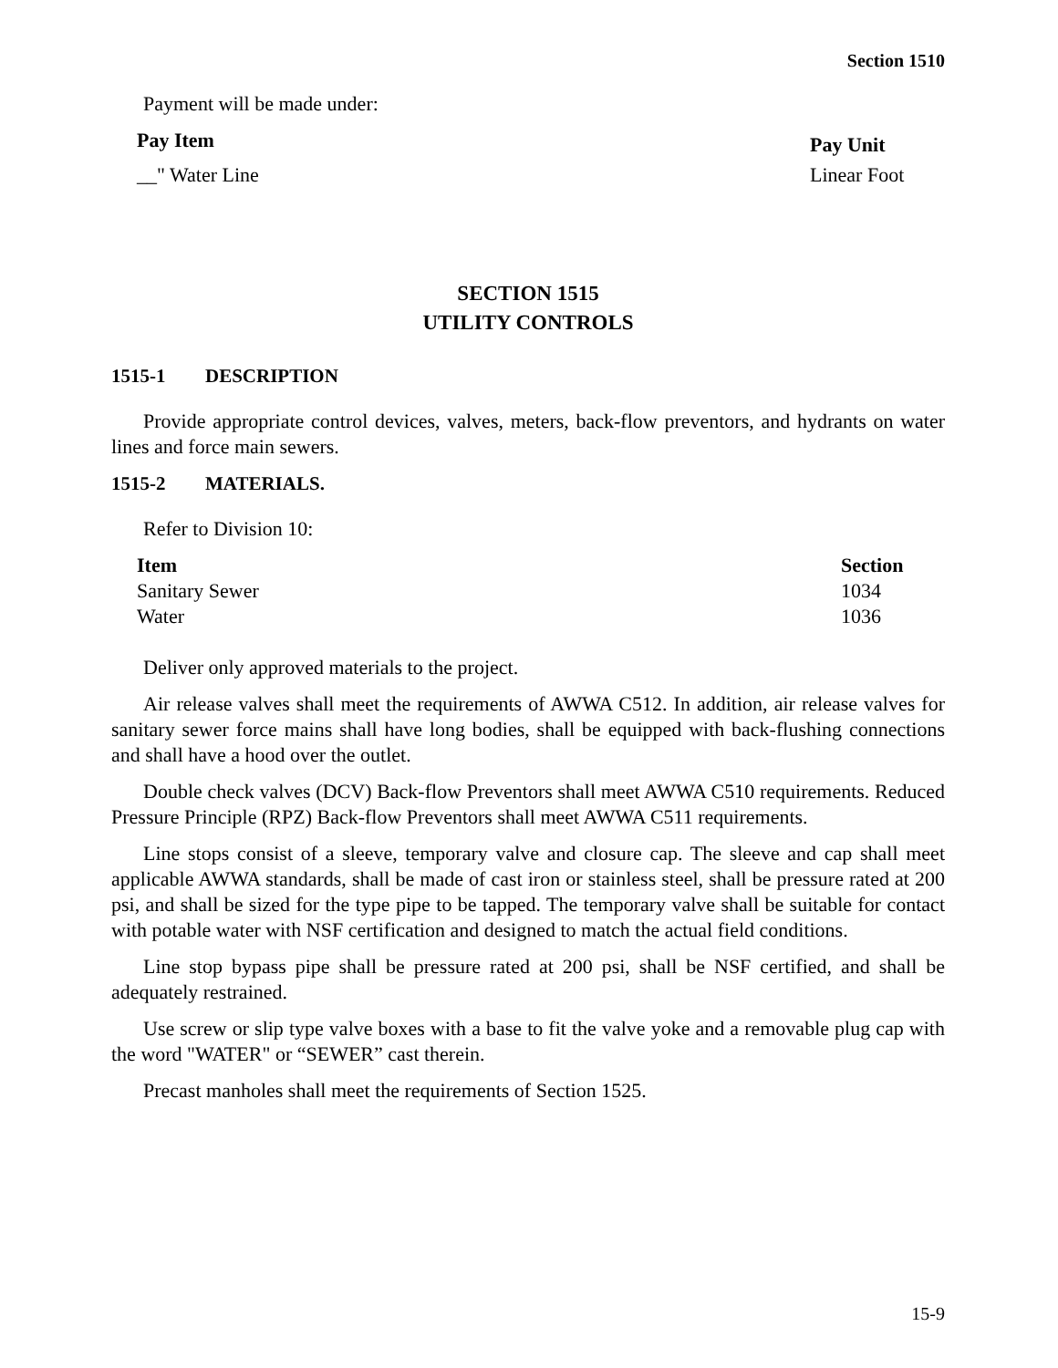Section 1510
Payment will be made under:
| Pay Item | Pay Unit |
| --- | --- |
| __" Water Line | Linear Foot |
SECTION 1515
UTILITY CONTROLS
1515-1 DESCRIPTION
Provide appropriate control devices, valves, meters, back-flow preventors, and hydrants on water lines and force main sewers.
1515-2 MATERIALS.
Refer to Division 10:
| Item | Section |
| --- | --- |
| Sanitary Sewer | 1034 |
| Water | 1036 |
Deliver only approved materials to the project.
Air release valves shall meet the requirements of AWWA C512. In addition, air release valves for sanitary sewer force mains shall have long bodies, shall be equipped with back-flushing connections and shall have a hood over the outlet.
Double check valves (DCV) Back-flow Preventors shall meet AWWA C510 requirements. Reduced Pressure Principle (RPZ) Back-flow Preventors shall meet AWWA C511 requirements.
Line stops consist of a sleeve, temporary valve and closure cap. The sleeve and cap shall meet applicable AWWA standards, shall be made of cast iron or stainless steel, shall be pressure rated at 200 psi, and shall be sized for the type pipe to be tapped. The temporary valve shall be suitable for contact with potable water with NSF certification and designed to match the actual field conditions.
Line stop bypass pipe shall be pressure rated at 200 psi, shall be NSF certified, and shall be adequately restrained.
Use screw or slip type valve boxes with a base to fit the valve yoke and a removable plug cap with the word "WATER" or “SEWER” cast therein.
Precast manholes shall meet the requirements of Section 1525.
15-9